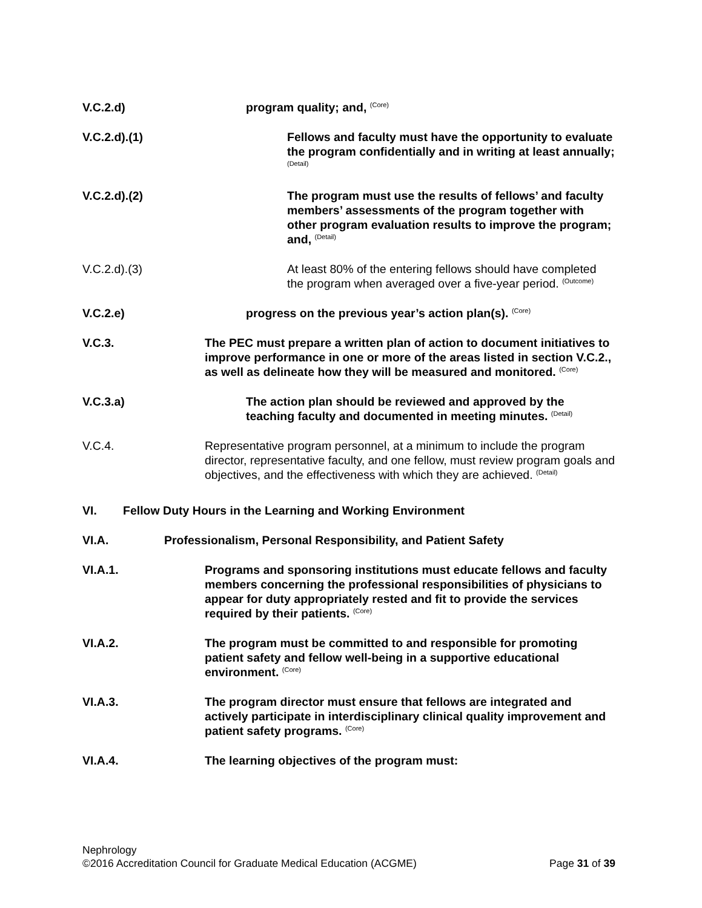V.C.2.d) program quality; and, <sup>(Core)</sup>
V.C.2.d).(1) Fellows and faculty must have the opportunity to evaluate the program confidentially and in writing at least annually; <sup>(Detail)</sup>
V.C.2.d).(2) The program must use the results of fellows’ and faculty members’ assessments of the program together with other program evaluation results to improve the program; and, <sup>(Detail)</sup>
V.C.2.d).(3) At least 80% of the entering fellows should have completed the program when averaged over a five-year period. <sup>(Outcome)</sup>
V.C.2.e) progress on the previous year’s action plan(s). <sup>(Core)</sup>
V.C.3. The PEC must prepare a written plan of action to document initiatives to improve performance in one or more of the areas listed in section V.C.2., as well as delineate how they will be measured and monitored. <sup>(Core)</sup>
V.C.3.a) The action plan should be reviewed and approved by the teaching faculty and documented in meeting minutes. <sup>(Detail)</sup>
V.C.4. Representative program personnel, at a minimum to include the program director, representative faculty, and one fellow, must review program goals and objectives, and the effectiveness with which they are achieved. <sup>(Detail)</sup>
VI. Fellow Duty Hours in the Learning and Working Environment
VI.A. Professionalism, Personal Responsibility, and Patient Safety
VI.A.1. Programs and sponsoring institutions must educate fellows and faculty members concerning the professional responsibilities of physicians to appear for duty appropriately rested and fit to provide the services required by their patients. <sup>(Core)</sup>
VI.A.2. The program must be committed to and responsible for promoting patient safety and fellow well-being in a supportive educational environment. <sup>(Core)</sup>
VI.A.3. The program director must ensure that fellows are integrated and actively participate in interdisciplinary clinical quality improvement and patient safety programs. <sup>(Core)</sup>
VI.A.4. The learning objectives of the program must:
Nephrology
©2016 Accreditation Council for Graduate Medical Education (ACGME) Page 31 of 39